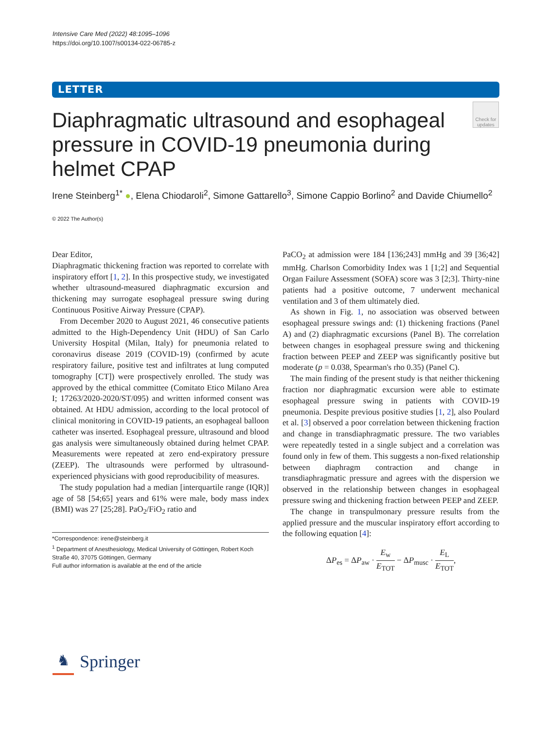Intensive Care Med (2022) 48:1095–1096
https://doi.org/10.1007/s00134-022-06785-z
LETTER
Check for updates
Diaphragmatic ultrasound and esophageal pressure in COVID-19 pneumonia during helmet CPAP
Irene Steinberg<sup>1*</sup> ●, Elena Chiodaroli<sup>2</sup>, Simone Gattarello<sup>3</sup>, Simone Cappio Borlino<sup>2</sup> and Davide Chiumello<sup>2</sup>
© 2022 The Author(s)
Dear Editor,
Diaphragmatic thickening fraction was reported to correlate with inspiratory effort [1, 2]. In this prospective study, we investigated whether ultrasound-measured diaphragmatic excursion and thickening may surrogate esophageal pressure swing during Continuous Positive Airway Pressure (CPAP).
From December 2020 to August 2021, 46 consecutive patients admitted to the High-Dependency Unit (HDU) of San Carlo University Hospital (Milan, Italy) for pneumonia related to coronavirus disease 2019 (COVID-19) (confirmed by acute respiratory failure, positive test and infiltrates at lung computed tomography [CT]) were prospectively enrolled. The study was approved by the ethical committee (Comitato Etico Milano Area I; 17263/2020-2020/ST/095) and written informed consent was obtained. At HDU admission, according to the local protocol of clinical monitoring in COVID-19 patients, an esophageal balloon catheter was inserted. Esophageal pressure, ultrasound and blood gas analysis were simultaneously obtained during helmet CPAP. Measurements were repeated at zero end-expiratory pressure (ZEEP). The ultrasounds were performed by ultrasound-experienced physicians with good reproducibility of measures.
The study population had a median [interquartile range (IQR)] age of 58 [54;65] years and 61% were male, body mass index (BMI) was 27 [25;28]. PaO<sub>2</sub>/FiO<sub>2</sub> ratio and
*Correspondence: irene@steinberg.it
<sup>1</sup> Department of Anesthesiology, Medical University of Göttingen, Robert Koch Straße 40, 37075 Göttingen, Germany
Full author information is available at the end of the article
PaCO<sub>2</sub> at admission were 184 [136;243] mmHg and 39 [36;42] mmHg. Charlson Comorbidity Index was 1 [1;2] and Sequential Organ Failure Assessment (SOFA) score was 3 [2;3]. Thirty-nine patients had a positive outcome, 7 underwent mechanical ventilation and 3 of them ultimately died.
As shown in Fig. 1, no association was observed between esophageal pressure swings and: (1) thickening fractions (Panel A) and (2) diaphragmatic excursions (Panel B). The correlation between changes in esophageal pressure swing and thickening fraction between PEEP and ZEEP was significantly positive but moderate (p = 0.038, Spearman's rho 0.35) (Panel C).
The main finding of the present study is that neither thickening fraction nor diaphragmatic excursion were able to estimate esophageal pressure swing in patients with COVID-19 pneumonia. Despite previous positive studies [1, 2], also Poulard et al. [3] observed a poor correlation between thickening fraction and change in transdiaphragmatic pressure. The two variables were repeatedly tested in a single subject and a correlation was found only in few of them. This suggests a non-fixed relationship between diaphragm contraction and change in transdiaphragmatic pressure and agrees with the dispersion we observed in the relationship between changes in esophageal pressure swing and thickening fraction between PEEP and ZEEP.
The change in transpulmonary pressure results from the applied pressure and the muscular inspiratory effort according to the following equation [4]:
ΔP<sub>es</sub> = ΔP<sub>aw</sub> · E<sub>w</sub> E<sub>TOT</sub> − ΔP<sub>musc</sub> · E<sub>L</sub> E<sub>TOT</sub>,
♞ Springer